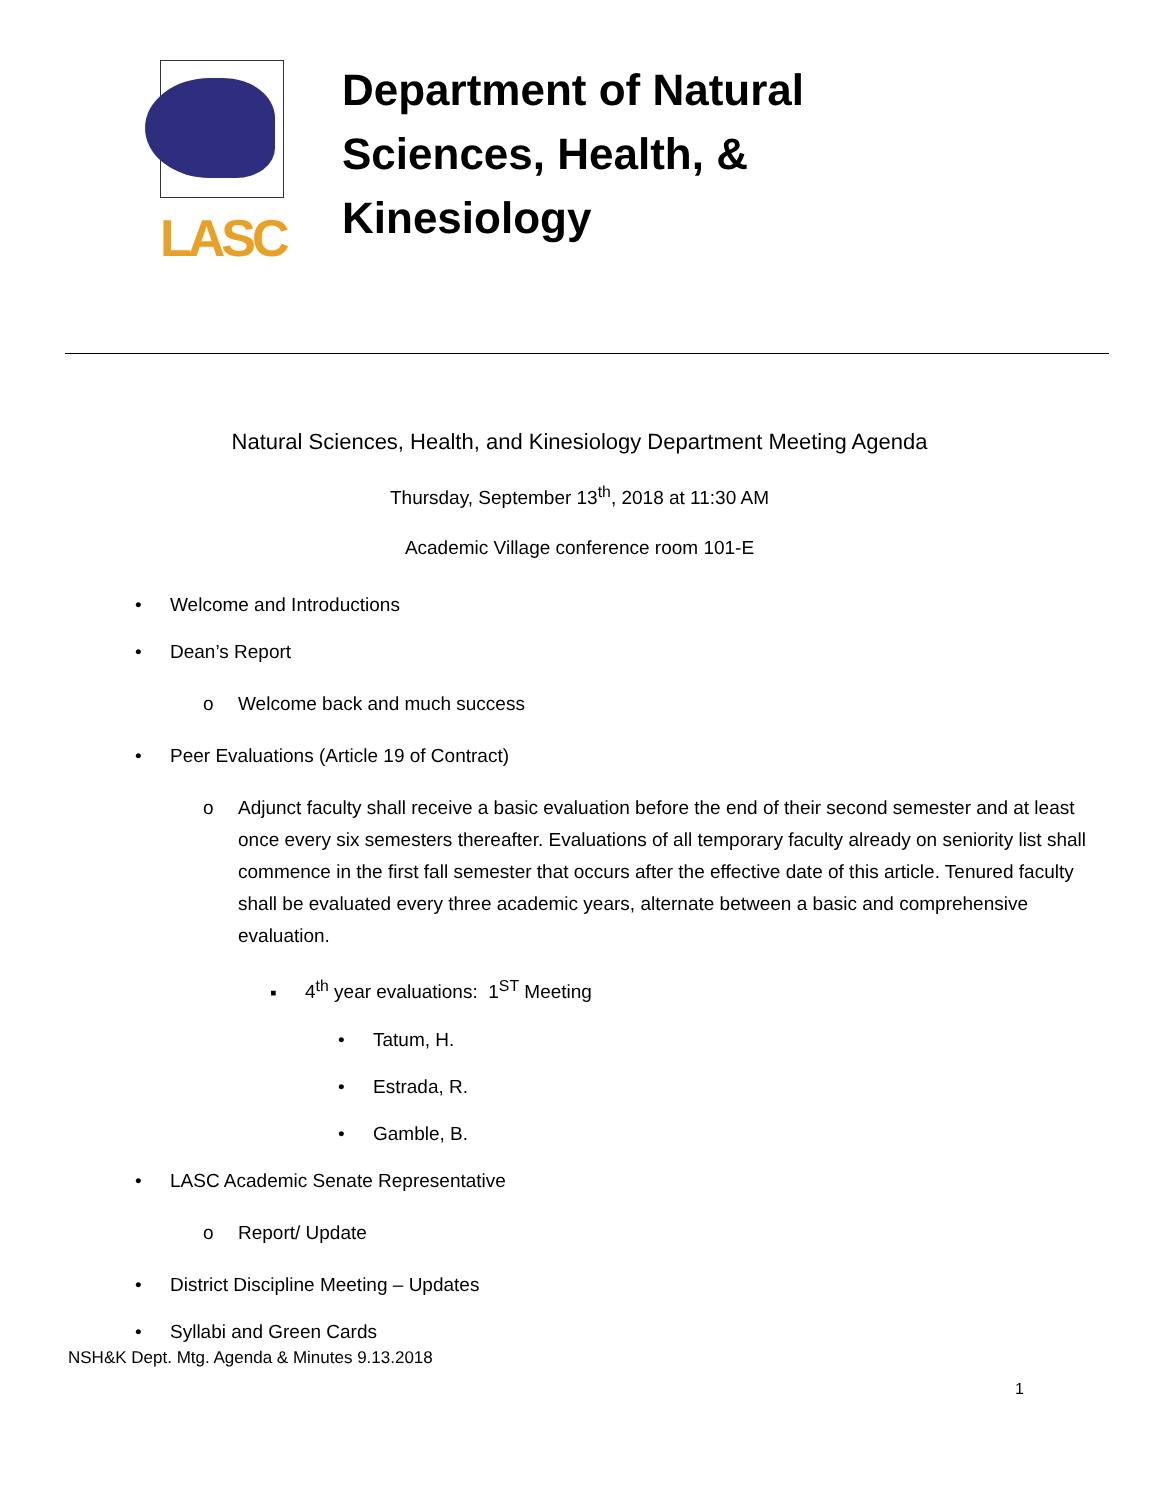LASC
Department of Natural
Sciences, Health, &
Kinesiology
Natural Sciences, Health, and Kinesiology Department Meeting Agenda
Thursday, September 13<sup>th</sup>, 2018 at 11:30 AM
Academic Village conference room 101-E
• Welcome and Introductions
• Dean’s Report
o Welcome back and much success
• Peer Evaluations (Article 19 of Contract)
o Adjunct faculty shall receive a basic evaluation before the end of their second semester and at least once every six semesters thereafter. Evaluations of all temporary faculty already on seniority list shall commence in the first fall semester that occurs after the effective date of this article. Tenured faculty shall be evaluated every three academic years, alternate between a basic and comprehensive evaluation.
▪ 4<sup>th</sup> year evaluations: 1<sup>ST</sup> Meeting
• Tatum, H.
• Estrada, R.
• Gamble, B.
• LASC Academic Senate Representative
o Report/ Update
• District Discipline Meeting – Updates
• Syllabi and Green Cards
NSH&K Dept. Mtg. Agenda & Minutes 9.13.2018
1